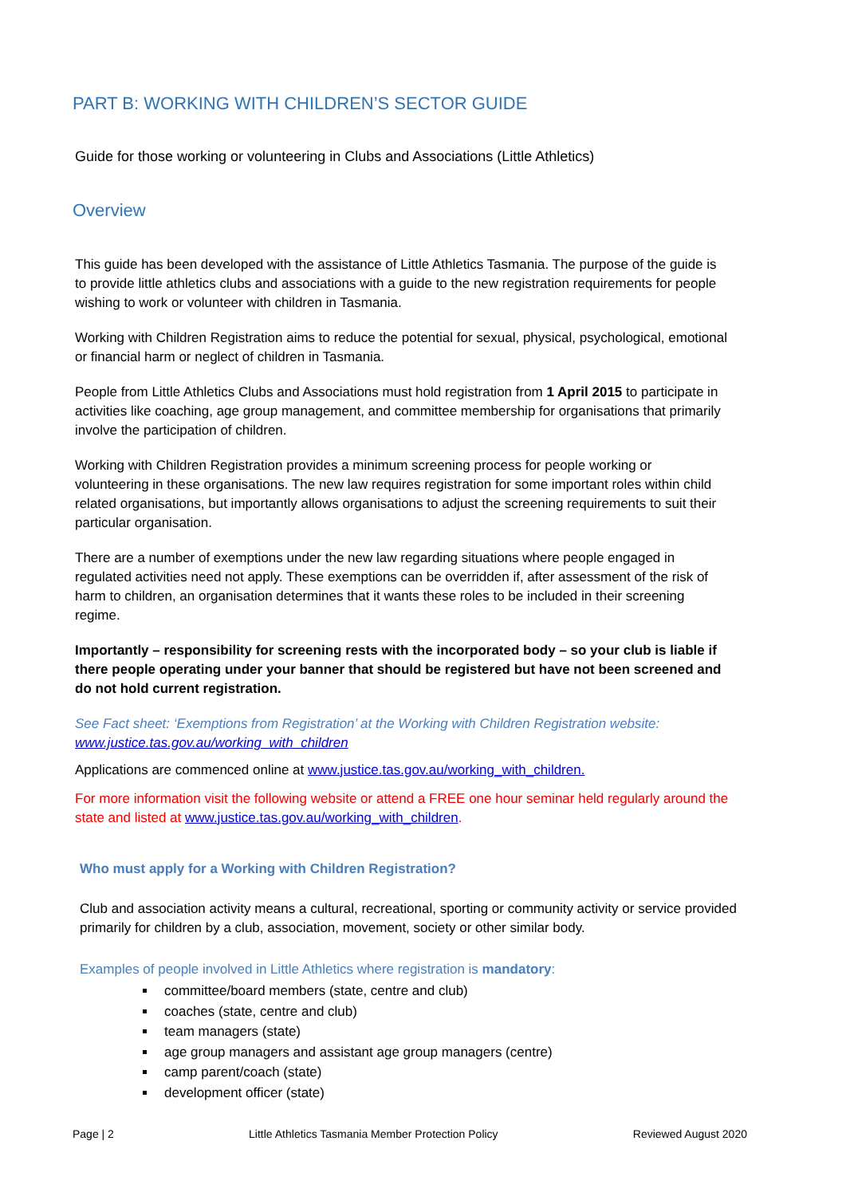PART B: WORKING WITH CHILDREN’S SECTOR GUIDE
Guide for those working or volunteering in Clubs and Associations (Little Athletics)
Overview
This guide has been developed with the assistance of Little Athletics Tasmania. The purpose of the guide is to provide little athletics clubs and associations with a guide to the new registration requirements for people wishing to work or volunteer with children in Tasmania.
Working with Children Registration aims to reduce the potential for sexual, physical, psychological, emotional or financial harm or neglect of children in Tasmania.
People from Little Athletics Clubs and Associations must hold registration from 1 April 2015 to participate in activities like coaching, age group management, and committee membership for organisations that primarily involve the participation of children.
Working with Children Registration provides a minimum screening process for people working or volunteering in these organisations. The new law requires registration for some important roles within child related organisations, but importantly allows organisations to adjust the screening requirements to suit their particular organisation.
There are a number of exemptions under the new law regarding situations where people engaged in regulated activities need not apply. These exemptions can be overridden if, after assessment of the risk of harm to children, an organisation determines that it wants these roles to be included in their screening regime.
Importantly – responsibility for screening rests with the incorporated body – so your club is liable if there people operating under your banner that should be registered but have not been screened and do not hold current registration.
See Fact sheet: ‘Exemptions from Registration’ at the Working with Children Registration website: www.justice.tas.gov.au/working_with_children
Applications are commenced online at www.justice.tas.gov.au/working_with_children.
For more information visit the following website or attend a FREE one hour seminar held regularly around the state and listed at www.justice.tas.gov.au/working_with_children.
Who must apply for a Working with Children Registration?
Club and association activity means a cultural, recreational, sporting or community activity or service provided primarily for children by a club, association, movement, society or other similar body.
Examples of people involved in Little Athletics where registration is mandatory:
committee/board members (state, centre and club)
coaches (state, centre and club)
team managers (state)
age group managers and assistant age group managers (centre)
camp parent/coach (state)
development officer (state)
Page | 2 Little Athletics Tasmania Member Protection Policy Reviewed August 2020